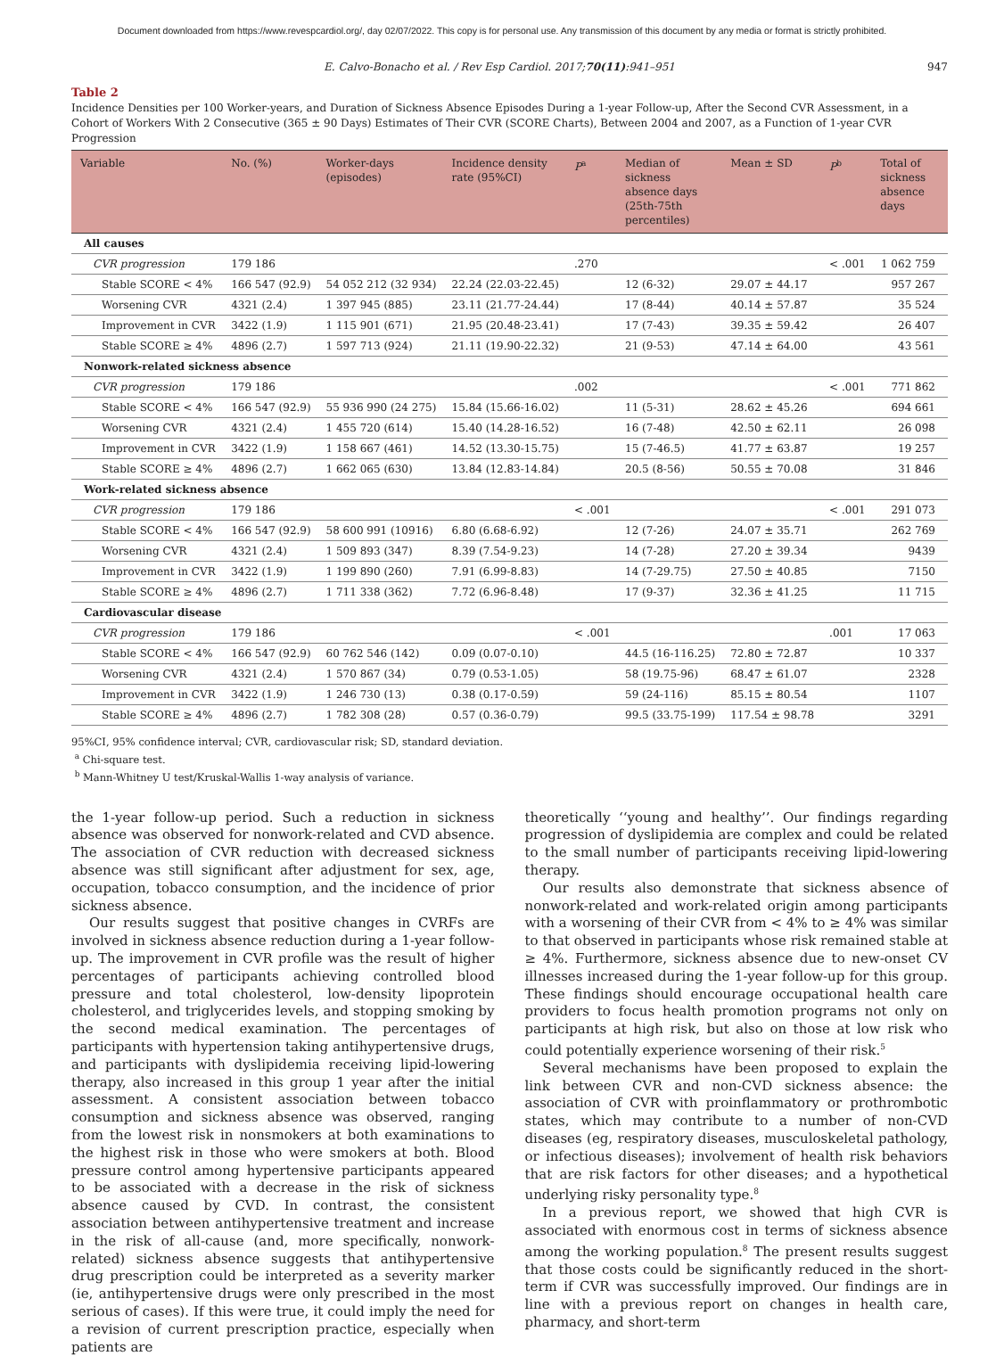Document downloaded from https://www.revespcardiol.org/, day 02/07/2022. This copy is for personal use. Any transmission of this document by any media or format is strictly prohibited.
E. Calvo-Bonacho et al. / Rev Esp Cardiol. 2017;70(11):941–951 947
Table 2
Incidence Densities per 100 Worker-years, and Duration of Sickness Absence Episodes During a 1-year Follow-up, After the Second CVR Assessment, in a Cohort of Workers With 2 Consecutive (365 ± 90 Days) Estimates of Their CVR (SCORE Charts), Between 2004 and 2007, as a Function of 1-year CVR Progression
| Variable | No. (%) | Worker-days (episodes) | Incidence density rate (95%CI) | P<sup>a</sup> | Median of sickness absence days (25th-75th percentiles) | Mean ± SD | P<sup>b</sup> | Total of sickness absence days |
| --- | --- | --- | --- | --- | --- | --- | --- | --- |
| All causes | | | | | | | | |
| CVR progression | 179 186 | | | .270 | | | < .001 | 1 062 759 |
| Stable SCORE < 4% | 166 547 (92.9) | 54 052 212 (32 934) | 22.24 (22.03-22.45) | | 12 (6-32) | 29.07 ± 44.17 | | 957 267 |
| Worsening CVR | 4321 (2.4) | 1 397 945 (885) | 23.11 (21.77-24.44) | | 17 (8-44) | 40.14 ± 57.87 | | 35 524 |
| Improvement in CVR | 3422 (1.9) | 1 115 901 (671) | 21.95 (20.48-23.41) | | 17 (7-43) | 39.35 ± 59.42 | | 26 407 |
| Stable SCORE ≥ 4% | 4896 (2.7) | 1 597 713 (924) | 21.11 (19.90-22.32) | | 21 (9-53) | 47.14 ± 64.00 | | 43 561 |
| Nonwork-related sickness absence | | | | | | | | |
| CVR progression | 179 186 | | | .002 | | | < .001 | 771 862 |
| Stable SCORE < 4% | 166 547 (92.9) | 55 936 990 (24 275) | 15.84 (15.66-16.02) | | 11 (5-31) | 28.62 ± 45.26 | | 694 661 |
| Worsening CVR | 4321 (2.4) | 1 455 720 (614) | 15.40 (14.28-16.52) | | 16 (7-48) | 42.50 ± 62.11 | | 26 098 |
| Improvement in CVR | 3422 (1.9) | 1 158 667 (461) | 14.52 (13.30-15.75) | | 15 (7-46.5) | 41.77 ± 63.87 | | 19 257 |
| Stable SCORE ≥ 4% | 4896 (2.7) | 1 662 065 (630) | 13.84 (12.83-14.84) | | 20.5 (8-56) | 50.55 ± 70.08 | | 31 846 |
| Work-related sickness absence | | | | | | | | |
| CVR progression | 179 186 | | | < .001 | | | < .001 | 291 073 |
| Stable SCORE < 4% | 166 547 (92.9) | 58 600 991 (10916) | 6.80 (6.68-6.92) | | 12 (7-26) | 24.07 ± 35.71 | | 262 769 |
| Worsening CVR | 4321 (2.4) | 1 509 893 (347) | 8.39 (7.54-9.23) | | 14 (7-28) | 27.20 ± 39.34 | | 9439 |
| Improvement in CVR | 3422 (1.9) | 1 199 890 (260) | 7.91 (6.99-8.83) | | 14 (7-29.75) | 27.50 ± 40.85 | | 7150 |
| Stable SCORE ≥ 4% | 4896 (2.7) | 1 711 338 (362) | 7.72 (6.96-8.48) | | 17 (9-37) | 32.36 ± 41.25 | | 11 715 |
| Cardiovascular disease | | | | | | | | |
| CVR progression | 179 186 | | | < .001 | | | .001 | 17 063 |
| Stable SCORE < 4% | 166 547 (92.9) | 60 762 546 (142) | 0.09 (0.07-0.10) | | 44.5 (16-116.25) | 72.80 ± 72.87 | | 10 337 |
| Worsening CVR | 4321 (2.4) | 1 570 867 (34) | 0.79 (0.53-1.05) | | 58 (19.75-96) | 68.47 ± 61.07 | | 2328 |
| Improvement in CVR | 3422 (1.9) | 1 246 730 (13) | 0.38 (0.17-0.59) | | 59 (24-116) | 85.15 ± 80.54 | | 1107 |
| Stable SCORE ≥ 4% | 4896 (2.7) | 1 782 308 (28) | 0.57 (0.36-0.79) | | 99.5 (33.75-199) | 117.54 ± 98.78 | | 3291 |
95%CI, 95% confidence interval; CVR, cardiovascular risk; SD, standard deviation.
<sup>a</sup> Chi-square test.
<sup>b</sup> Mann-Whitney U test/Kruskal-Wallis 1-way analysis of variance.
the 1-year follow-up period. Such a reduction in sickness absence was observed for nonwork-related and CVD absence. The association of CVR reduction with decreased sickness absence was still significant after adjustment for sex, age, occupation, tobacco consumption, and the incidence of prior sickness absence.
Our results suggest that positive changes in CVRFs are involved in sickness absence reduction during a 1-year follow-up. The improvement in CVR profile was the result of higher percentages of participants achieving controlled blood pressure and total cholesterol, low-density lipoprotein cholesterol, and triglycerides levels, and stopping smoking by the second medical examination. The percentages of participants with hypertension taking antihypertensive drugs, and participants with dyslipidemia receiving lipid-lowering therapy, also increased in this group 1 year after the initial assessment. A consistent association between tobacco consumption and sickness absence was observed, ranging from the lowest risk in nonsmokers at both examinations to the highest risk in those who were smokers at both. Blood pressure control among hypertensive participants appeared to be associated with a decrease in the risk of sickness absence caused by CVD. In contrast, the consistent association between antihypertensive treatment and increase in the risk of all-cause (and, more specifically, nonwork-related) sickness absence suggests that antihypertensive drug prescription could be interpreted as a severity marker (ie, antihypertensive drugs were only prescribed in the most serious of cases). If this were true, it could imply the need for a revision of current prescription practice, especially when patients are
theoretically ‘‘young and healthy’’. Our findings regarding progression of dyslipidemia are complex and could be related to the small number of participants receiving lipid-lowering therapy.
Our results also demonstrate that sickness absence of nonwork-related and work-related origin among participants with a worsening of their CVR from < 4% to ≥ 4% was similar to that observed in participants whose risk remained stable at ≥ 4%. Furthermore, sickness absence due to new-onset CV illnesses increased during the 1-year follow-up for this group. These findings should encourage occupational health care providers to focus health promotion programs not only on participants at high risk, but also on those at low risk who could potentially experience worsening of their risk.<sup>5</sup>
Several mechanisms have been proposed to explain the link between CVR and non-CVD sickness absence: the association of CVR with proinflammatory or prothrombotic states, which may contribute to a number of non-CVD diseases (eg, respiratory diseases, musculoskeletal pathology, or infectious diseases); involvement of health risk behaviors that are risk factors for other diseases; and a hypothetical underlying risky personality type.<sup>8</sup>
In a previous report, we showed that high CVR is associated with enormous cost in terms of sickness absence among the working population.<sup>8</sup> The present results suggest that those costs could be significantly reduced in the short-term if CVR was successfully improved. Our findings are in line with a previous report on changes in health care, pharmacy, and short-term